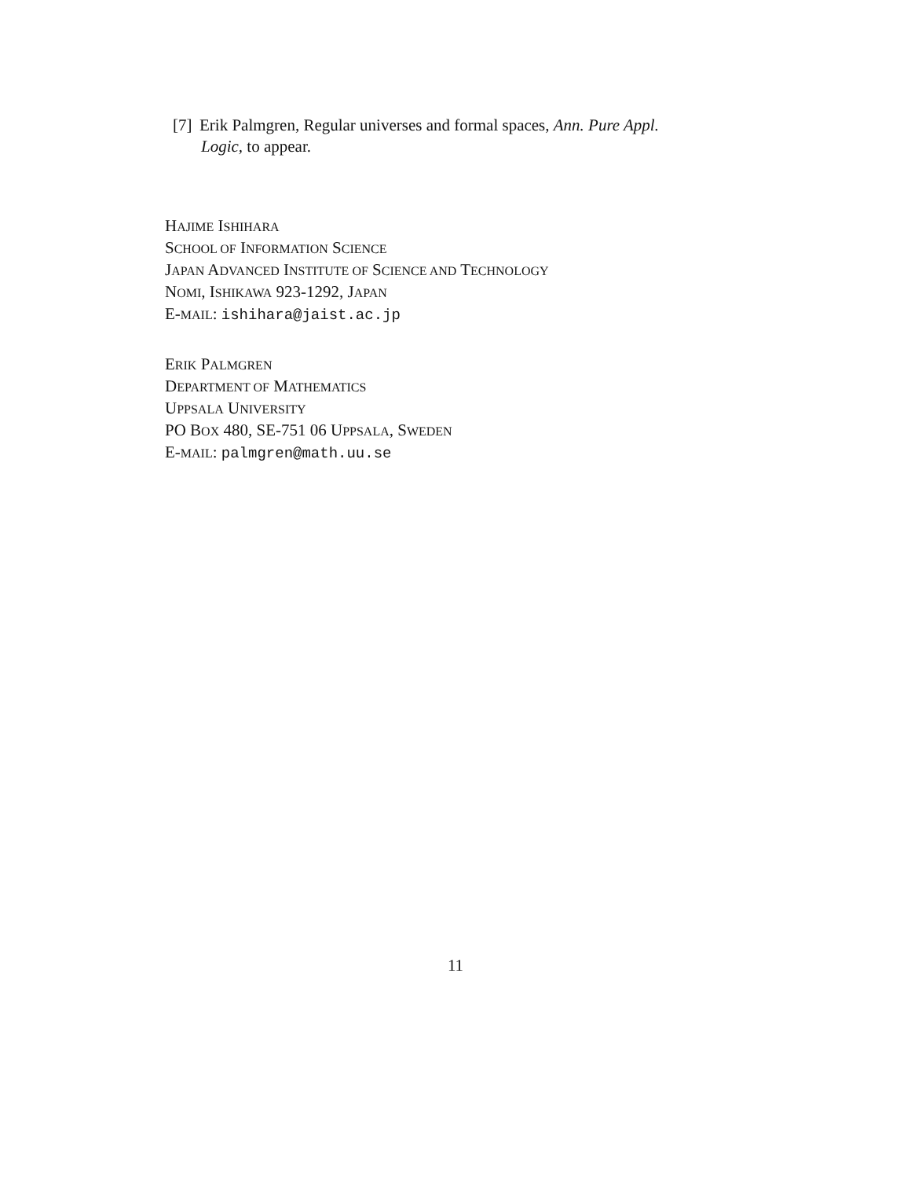[7] Erik Palmgren, Regular universes and formal spaces, Ann. Pure Appl.
Logic, to appear.
HAJIME ISHIHARA
SCHOOL OF INFORMATION SCIENCE
JAPAN ADVANCED INSTITUTE OF SCIENCE AND TECHNOLOGY
NOMI, ISHIKAWA 923-1292, JAPAN
E-MAIL: ishihara@jaist.ac.jp
ERIK PALMGREN
DEPARTMENT OF MATHEMATICS
UPPSALA UNIVERSITY
PO BOX 480, SE-751 06 UPPSALA, SWEDEN
E-MAIL: palmgren@math.uu.se
11